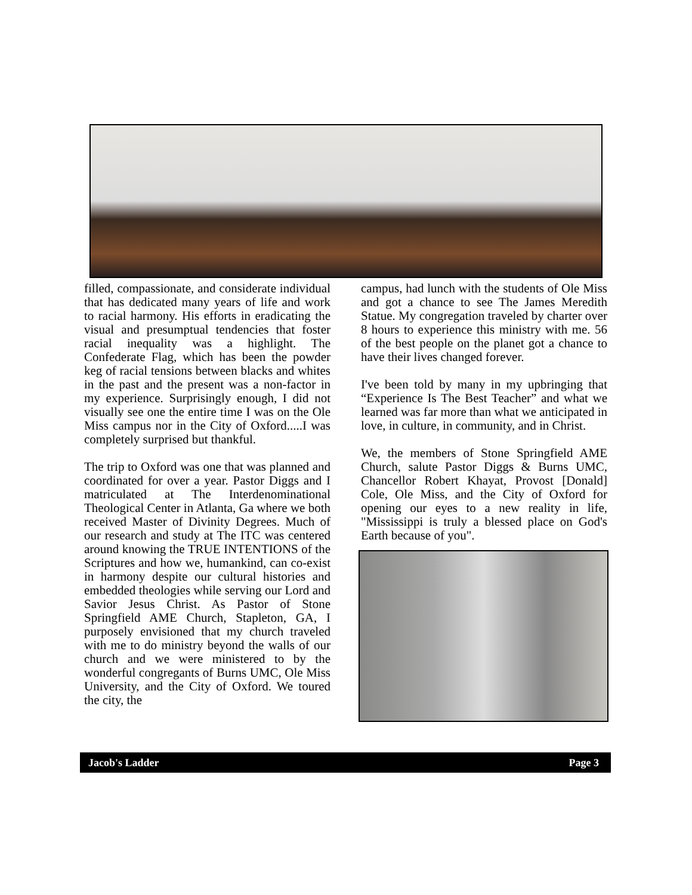filled, compassionate, and considerate individual that has dedicated many years of life and work to racial harmony. His efforts in eradicating the visual and presumptual tendencies that foster racial inequality was a highlight. The Confederate Flag, which has been the powder keg of racial tensions between blacks and whites in the past and the present was a non-factor in my experience. Surprisingly enough, I did not visually see one the entire time I was on the Ole Miss campus nor in the City of Oxford.....I was completely surprised but thankful.
The trip to Oxford was one that was planned and coordinated for over a year. Pastor Diggs and I matriculated at The Interdenominational Theological Center in Atlanta, Ga where we both received Master of Divinity Degrees. Much of our research and study at The ITC was centered around knowing the TRUE INTENTIONS of the Scriptures and how we, humankind, can co-exist in harmony despite our cultural histories and embedded theologies while serving our Lord and Savior Jesus Christ. As Pastor of Stone Springfield AME Church, Stapleton, GA, I purposely envisioned that my church traveled with me to do ministry beyond the walls of our church and we were ministered to by the wonderful congregants of Burns UMC, Ole Miss University, and the City of Oxford. We toured the city, the
campus, had lunch with the students of Ole Miss and got a chance to see The James Meredith Statue. My congregation traveled by charter over 8 hours to experience this ministry with me. 56 of the best people on the planet got a chance to have their lives changed forever.
I've been told by many in my upbringing that “Experience Is The Best Teacher” and what we learned was far more than what we anticipated in love, in culture, in community, and in Christ.
We, the members of Stone Springfield AME Church, salute Pastor Diggs & Burns UMC, Chancellor Robert Khayat, Provost [Donald] Cole, Ole Miss, and the City of Oxford for opening our eyes to a new reality in life, "Mississippi is truly a blessed place on God's Earth because of you".
Jacob's Ladder Page 3